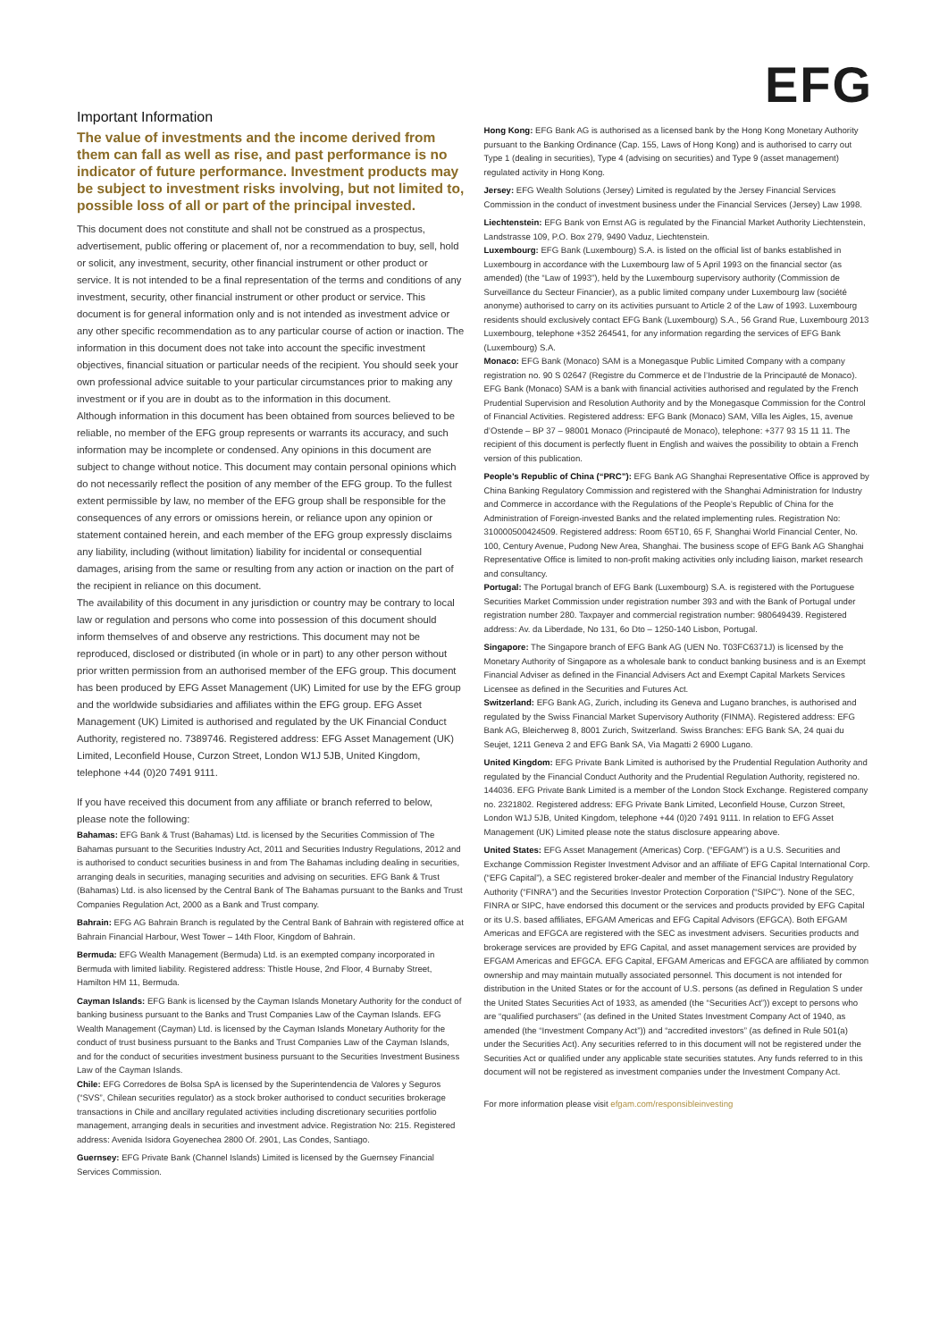EFG
Important Information
The value of investments and the income derived from them can fall as well as rise, and past performance is no indicator of future performance. Investment products may be subject to investment risks involving, but not limited to, possible loss of all or part of the principal invested.
This document does not constitute and shall not be construed as a prospectus, advertisement, public offering or placement of, nor a recommendation to buy, sell, hold or solicit, any investment, security, other financial instrument or other product or service. It is not intended to be a final representation of the terms and conditions of any investment, security, other financial instrument or other product or service. This document is for general information only and is not intended as investment advice or any other specific recommendation as to any particular course of action or inaction. The information in this document does not take into account the specific investment objectives, financial situation or particular needs of the recipient. You should seek your own professional advice suitable to your particular circumstances prior to making any investment or if you are in doubt as to the information in this document.
Although information in this document has been obtained from sources believed to be reliable, no member of the EFG group represents or warrants its accuracy, and such information may be incomplete or condensed. Any opinions in this document are subject to change without notice. This document may contain personal opinions which do not necessarily reflect the position of any member of the EFG group. To the fullest extent permissible by law, no member of the EFG group shall be responsible for the consequences of any errors or omissions herein, or reliance upon any opinion or statement contained herein, and each member of the EFG group expressly disclaims any liability, including (without limitation) liability for incidental or consequential damages, arising from the same or resulting from any action or inaction on the part of the recipient in reliance on this document.
The availability of this document in any jurisdiction or country may be contrary to local law or regulation and persons who come into possession of this document should inform themselves of and observe any restrictions. This document may not be reproduced, disclosed or distributed (in whole or in part) to any other person without prior written permission from an authorised member of the EFG group. This document has been produced by EFG Asset Management (UK) Limited for use by the EFG group and the worldwide subsidiaries and affiliates within the EFG group. EFG Asset Management (UK) Limited is authorised and regulated by the UK Financial Conduct Authority, registered no. 7389746. Registered address: EFG Asset Management (UK) Limited, Leconfield House, Curzon Street, London W1J 5JB, United Kingdom, telephone +44 (0)20 7491 9111.
If you have received this document from any affiliate or branch referred to below, please note the following:
Bahamas: EFG Bank & Trust (Bahamas) Ltd. is licensed by the Securities Commission of The Bahamas pursuant to the Securities Industry Act, 2011 and Securities Industry Regulations, 2012 and is authorised to conduct securities business in and from The Bahamas including dealing in securities, arranging deals in securities, managing securities and advising on securities. EFG Bank & Trust (Bahamas) Ltd. is also licensed by the Central Bank of The Bahamas pursuant to the Banks and Trust Companies Regulation Act, 2000 as a Bank and Trust company.
Bahrain: EFG AG Bahrain Branch is regulated by the Central Bank of Bahrain with registered office at Bahrain Financial Harbour, West Tower – 14th Floor, Kingdom of Bahrain.
Bermuda: EFG Wealth Management (Bermuda) Ltd. is an exempted company incorporated in Bermuda with limited liability. Registered address: Thistle House, 2nd Floor, 4 Burnaby Street, Hamilton HM 11, Bermuda.
Cayman Islands: EFG Bank is licensed by the Cayman Islands Monetary Authority for the conduct of banking business pursuant to the Banks and Trust Companies Law of the Cayman Islands. EFG Wealth Management (Cayman) Ltd. is licensed by the Cayman Islands Monetary Authority for the conduct of trust business pursuant to the Banks and Trust Companies Law of the Cayman Islands, and for the conduct of securities investment business pursuant to the Securities Investment Business Law of the Cayman Islands.
Chile: EFG Corredores de Bolsa SpA is licensed by the Superintendencia de Valores y Seguros (“SVS”, Chilean securities regulator) as a stock broker authorised to conduct securities brokerage transactions in Chile and ancillary regulated activities including discretionary securities portfolio management, arranging deals in securities and investment advice. Registration No: 215. Registered address: Avenida Isidora Goyenechea 2800 Of. 2901, Las Condes, Santiago.
Guernsey: EFG Private Bank (Channel Islands) Limited is licensed by the Guernsey Financial Services Commission.
Hong Kong: EFG Bank AG is authorised as a licensed bank by the Hong Kong Monetary Authority pursuant to the Banking Ordinance (Cap. 155, Laws of Hong Kong) and is authorised to carry out Type 1 (dealing in securities), Type 4 (advising on securities) and Type 9 (asset management) regulated activity in Hong Kong.
Jersey: EFG Wealth Solutions (Jersey) Limited is regulated by the Jersey Financial Services Commission in the conduct of investment business under the Financial Services (Jersey) Law 1998.
Liechtenstein: EFG Bank von Ernst AG is regulated by the Financial Market Authority Liechtenstein, Landstrasse 109, P.O. Box 279, 9490 Vaduz, Liechtenstein.
Luxembourg: EFG Bank (Luxembourg) S.A. is listed on the official list of banks established in Luxembourg in accordance with the Luxembourg law of 5 April 1993 on the financial sector (as amended) (the “Law of 1993”), held by the Luxembourg supervisory authority (Commission de Surveillance du Secteur Financier), as a public limited company under Luxembourg law (société anonyme) authorised to carry on its activities pursuant to Article 2 of the Law of 1993. Luxembourg residents should exclusively contact EFG Bank (Luxembourg) S.A., 56 Grand Rue, Luxembourg 2013 Luxembourg, telephone +352 264541, for any information regarding the services of EFG Bank (Luxembourg) S.A.
Monaco: EFG Bank (Monaco) SAM is a Monegasque Public Limited Company with a company registration no. 90 S 02647 (Registre du Commerce et de l’Industrie de la Principauté de Monaco). EFG Bank (Monaco) SAM is a bank with financial activities authorised and regulated by the French Prudential Supervision and Resolution Authority and by the Monegasque Commission for the Control of Financial Activities. Registered address: EFG Bank (Monaco) SAM, Villa les Aigles, 15, avenue d’Ostende – BP 37 – 98001 Monaco (Principauté de Monaco), telephone: +377 93 15 11 11. The recipient of this document is perfectly fluent in English and waives the possibility to obtain a French version of this publication.
People’s Republic of China (“PRC”): EFG Bank AG Shanghai Representative Office is approved by China Banking Regulatory Commission and registered with the Shanghai Administration for Industry and Commerce in accordance with the Regulations of the People’s Republic of China for the Administration of Foreign-invested Banks and the related implementing rules. Registration No: 310000500424509. Registered address: Room 65T10, 65 F, Shanghai World Financial Center, No. 100, Century Avenue, Pudong New Area, Shanghai. The business scope of EFG Bank AG Shanghai Representative Office is limited to non-profit making activities only including liaison, market research and consultancy.
Portugal: The Portugal branch of EFG Bank (Luxembourg) S.A. is registered with the Portuguese Securities Market Commission under registration number 393 and with the Bank of Portugal under registration number 280. Taxpayer and commercial registration number: 980649439. Registered address: Av. da Liberdade, No 131, 6o Dto – 1250-140 Lisbon, Portugal.
Singapore: The Singapore branch of EFG Bank AG (UEN No. T03FC6371J) is licensed by the Monetary Authority of Singapore as a wholesale bank to conduct banking business and is an Exempt Financial Adviser as defined in the Financial Advisers Act and Exempt Capital Markets Services Licensee as defined in the Securities and Futures Act.
Switzerland: EFG Bank AG, Zurich, including its Geneva and Lugano branches, is authorised and regulated by the Swiss Financial Market Supervisory Authority (FINMA). Registered address: EFG Bank AG, Bleicherweg 8, 8001 Zurich, Switzerland. Swiss Branches: EFG Bank SA, 24 quai du Seujet, 1211 Geneva 2 and EFG Bank SA, Via Magatti 2 6900 Lugano.
United Kingdom: EFG Private Bank Limited is authorised by the Prudential Regulation Authority and regulated by the Financial Conduct Authority and the Prudential Regulation Authority, registered no. 144036. EFG Private Bank Limited is a member of the London Stock Exchange. Registered company no. 2321802. Registered address: EFG Private Bank Limited, Leconfield House, Curzon Street, London W1J 5JB, United Kingdom, telephone +44 (0)20 7491 9111. In relation to EFG Asset Management (UK) Limited please note the status disclosure appearing above.
United States: EFG Asset Management (Americas) Corp. (“EFGAM”) is a U.S. Securities and Exchange Commission Register Investment Advisor and an affiliate of EFG Capital International Corp. (“EFG Capital”), a SEC registered broker-dealer and member of the Financial Industry Regulatory Authority (“FINRA”) and the Securities Investor Protection Corporation (“SIPC”). None of the SEC, FINRA or SIPC, have endorsed this document or the services and products provided by EFG Capital or its U.S. based affiliates, EFGAM Americas and EFG Capital Advisors (EFGCA). Both EFGAM Americas and EFGCA are registered with the SEC as investment advisers. Securities products and brokerage services are provided by EFG Capital, and asset management services are provided by EFGAM Americas and EFGCA. EFG Capital, EFGAM Americas and EFGCA are affiliated by common ownership and may maintain mutually associated personnel. This document is not intended for distribution in the United States or for the account of U.S. persons (as defined in Regulation S under the United States Securities Act of 1933, as amended (the “Securities Act”)) except to persons who are “qualified purchasers” (as defined in the United States Investment Company Act of 1940, as amended (the “Investment Company Act”)) and “accredited investors” (as defined in Rule 501(a) under the Securities Act). Any securities referred to in this document will not be registered under the Securities Act or qualified under any applicable state securities statutes. Any funds referred to in this document will not be registered as investment companies under the Investment Company Act.
For more information please visit efgam.com/responsibleinvesting